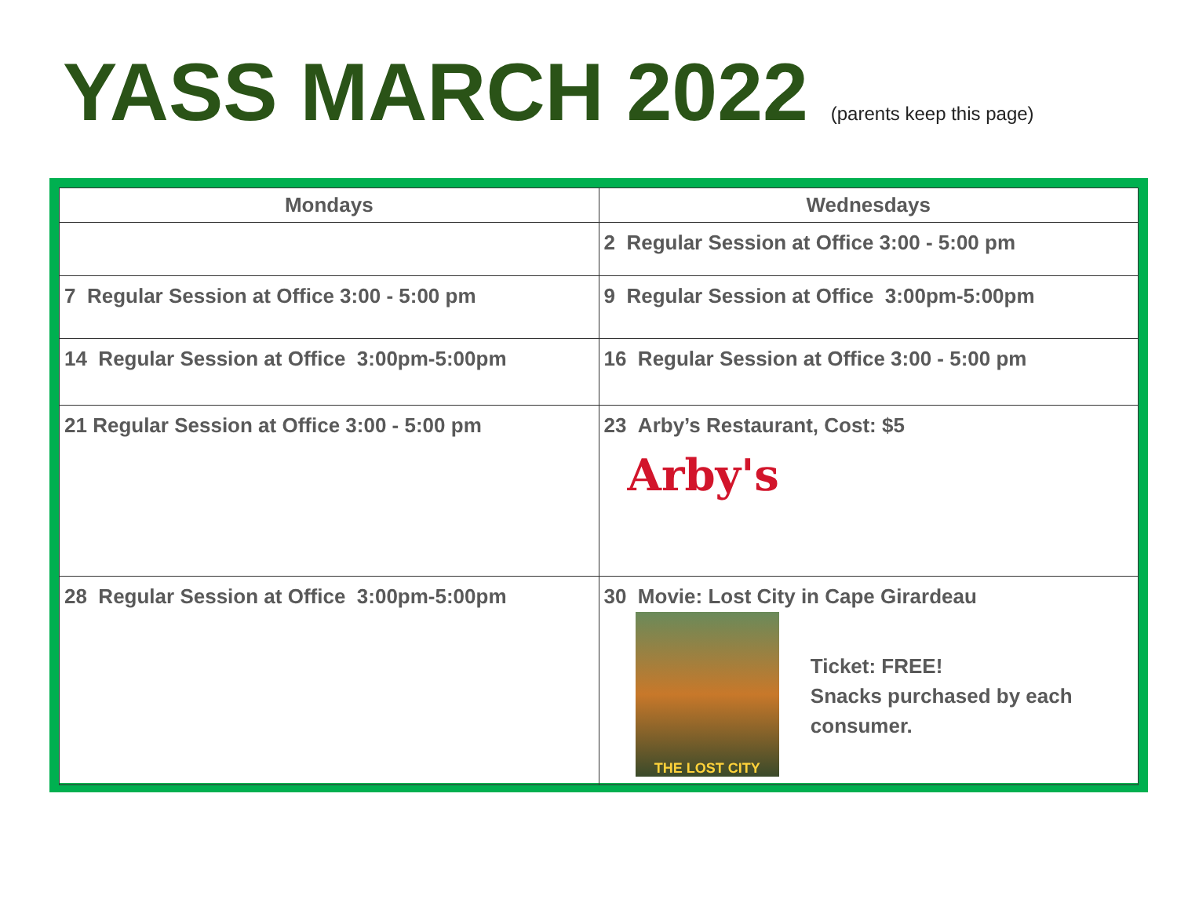YASS MARCH 2022 (parents keep this page)
| Mondays | Wednesdays |
| --- | --- |
| | 2 Regular Session at Office 3:00 - 5:00 pm |
| 7 Regular Session at Office 3:00 - 5:00 pm | 9 Regular Session at Office 3:00pm-5:00pm |
| 14 Regular Session at Office 3:00pm-5:00pm | 16 Regular Session at Office 3:00 - 5:00 pm |
| 21 Regular Session at Office 3:00 - 5:00 pm | 23 Arby’s Restaurant, Cost: $5 Arby's |
| 28 Regular Session at Office 3:00pm-5:00pm | 30 Movie: Lost City in Cape Girardeau THE LOST CITY Ticket: FREE! Snacks purchased by each consumer. |